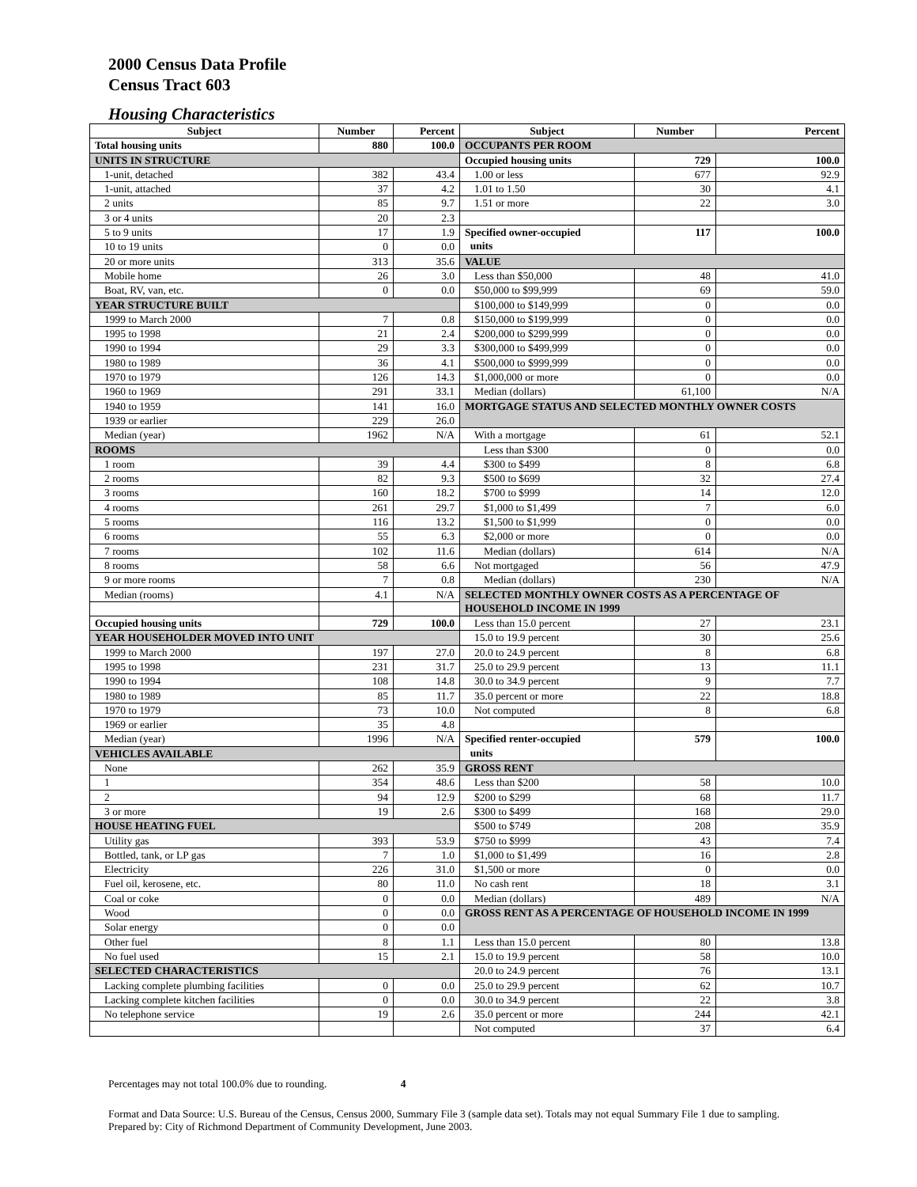2000 Census Data Profile
Census Tract 603
Housing Characteristics
| Subject | Number | Percent | Subject | Number | Percent |
| --- | --- | --- | --- | --- | --- |
| Total housing units | 880 | 100.0 | OCCUPANTS PER ROOM | | |
| UNITS IN STRUCTURE | | | Occupied housing units | 729 | 100.0 |
| 1-unit, detached | 382 | 43.4 | 1.00 or less | 677 | 92.9 |
| 1-unit, attached | 37 | 4.2 | 1.01 to 1.50 | 30 | 4.1 |
| 2 units | 85 | 9.7 | 1.51 or more | 22 | 3.0 |
| 3 or 4 units | 20 | 2.3 | | | |
| 5 to 9 units | 17 | 1.9 | Specified owner-occupied units | 117 | 100.0 |
| 10 to 19 units | 0 | 0.0 | | | |
| 20 or more units | 313 | 35.6 | VALUE | | |
| Mobile home | 26 | 3.0 | Less than $50,000 | 48 | 41.0 |
| Boat, RV, van, etc. | 0 | 0.0 | $50,000 to $99,999 | 69 | 59.0 |
| YEAR STRUCTURE BUILT | | | $100,000 to $149,999 | 0 | 0.0 |
| 1999 to March 2000 | 7 | 0.8 | $150,000 to $199,999 | 0 | 0.0 |
| 1995 to 1998 | 21 | 2.4 | $200,000 to $299,999 | 0 | 0.0 |
| 1990 to 1994 | 29 | 3.3 | $300,000 to $499,999 | 0 | 0.0 |
| 1980 to 1989 | 36 | 4.1 | $500,000 to $999,999 | 0 | 0.0 |
| 1970 to 1979 | 126 | 14.3 | $1,000,000 or more | 0 | 0.0 |
| 1960 to 1969 | 291 | 33.1 | Median (dollars) | 61,100 | N/A |
| 1940 to 1959 | 141 | 16.0 | MORTGAGE STATUS AND SELECTED MONTHLY OWNER COSTS | | |
| 1939 or earlier | 229 | 26.0 | | | |
| Median (year) | 1962 | N/A | With a mortgage | 61 | 52.1 |
| ROOMS | | | Less than $300 | 0 | 0.0 |
| 1 room | 39 | 4.4 | $300 to $499 | 8 | 6.8 |
| 2 rooms | 82 | 9.3 | $500 to $699 | 32 | 27.4 |
| 3 rooms | 160 | 18.2 | $700 to $999 | 14 | 12.0 |
| 4 rooms | 261 | 29.7 | $1,000 to $1,499 | 7 | 6.0 |
| 5 rooms | 116 | 13.2 | $1,500 to $1,999 | 0 | 0.0 |
| 6 rooms | 55 | 6.3 | $2,000 or more | 0 | 0.0 |
| 7 rooms | 102 | 11.6 | Median (dollars) | 614 | N/A |
| 8 rooms | 58 | 6.6 | Not mortgaged | 56 | 47.9 |
| 9 or more rooms | 7 | 0.8 | Median (dollars) | 230 | N/A |
| Median (rooms) | 4.1 | N/A | SELECTED MONTHLY OWNER COSTS AS A PERCENTAGE OF HOUSEHOLD INCOME IN 1999 | | |
| Occupied housing units | 729 | 100.0 | Less than 15.0 percent | 27 | 23.1 |
| YEAR HOUSEHOLDER MOVED INTO UNIT | | | 15.0 to 19.9 percent | 30 | 25.6 |
| 1999 to March 2000 | 197 | 27.0 | 20.0 to 24.9 percent | 8 | 6.8 |
| 1995 to 1998 | 231 | 31.7 | 25.0 to 29.9 percent | 13 | 11.1 |
| 1990 to 1994 | 108 | 14.8 | 30.0 to 34.9 percent | 9 | 7.7 |
| 1980 to 1989 | 85 | 11.7 | 35.0 percent or more | 22 | 18.8 |
| 1970 to 1979 | 73 | 10.0 | Not computed | 8 | 6.8 |
| 1969 or earlier | 35 | 4.8 | | | |
| Median (year) | 1996 | N/A | Specified renter-occupied units | 579 | 100.0 |
| VEHICLES AVAILABLE | | | | | |
| None | 262 | 35.9 | GROSS RENT | | |
| 1 | 354 | 48.6 | Less than $200 | 58 | 10.0 |
| 2 | 94 | 12.9 | $200 to $299 | 68 | 11.7 |
| 3 or more | 19 | 2.6 | $300 to $499 | 168 | 29.0 |
| HOUSE HEATING FUEL | | | $500 to $749 | 208 | 35.9 |
| Utility gas | 393 | 53.9 | $750 to $999 | 43 | 7.4 |
| Bottled, tank, or LP gas | 7 | 1.0 | $1,000 to $1,499 | 16 | 2.8 |
| Electricity | 226 | 31.0 | $1,500 or more | 0 | 0.0 |
| Fuel oil, kerosene, etc. | 80 | 11.0 | No cash rent | 18 | 3.1 |
| Coal or coke | 0 | 0.0 | Median (dollars) | 489 | N/A |
| Wood | 0 | 0.0 | GROSS RENT AS A PERCENTAGE OF HOUSEHOLD INCOME IN 1999 | | |
| Solar energy | 0 | 0.0 | | | |
| Other fuel | 8 | 1.1 | Less than 15.0 percent | 80 | 13.8 |
| No fuel used | 15 | 2.1 | 15.0 to 19.9 percent | 58 | 10.0 |
| SELECTED CHARACTERISTICS | | | 20.0 to 24.9 percent | 76 | 13.1 |
| Lacking complete plumbing facilities | 0 | 0.0 | 25.0 to 29.9 percent | 62 | 10.7 |
| Lacking complete kitchen facilities | 0 | 0.0 | 30.0 to 34.9 percent | 22 | 3.8 |
| No telephone service | 19 | 2.6 | 35.0 percent or more | 244 | 42.1 |
| | | | Not computed | 37 | 6.4 |
Percentages may not total 100.0% due to rounding. 4
Format and Data Source: U.S. Bureau of the Census, Census 2000, Summary File 3 (sample data set). Totals may not equal Summary File 1 due to sampling.
Prepared by: City of Richmond Department of Community Development, June 2003.